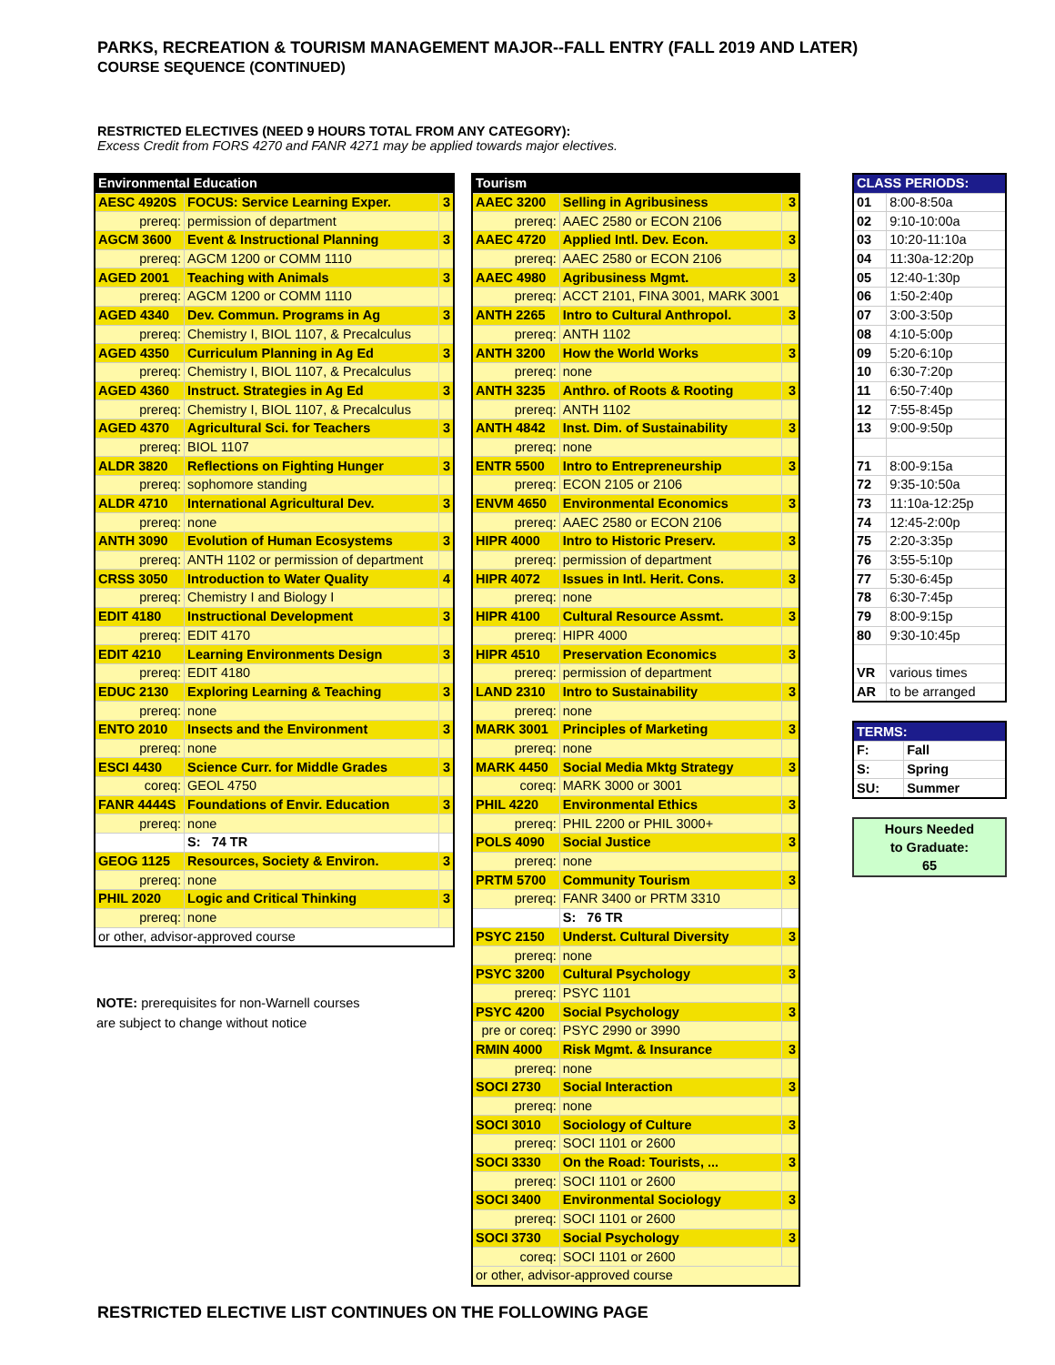PARKS, RECREATION & TOURISM MANAGEMENT MAJOR--FALL ENTRY (FALL 2019 AND LATER)
COURSE SEQUENCE (CONTINUED)
RESTRICTED ELECTIVES (NEED 9 HOURS TOTAL FROM ANY CATEGORY):
Excess Credit from FORS 4270 and FANR 4271 may be applied towards major electives.
| Environmental Education | | |
| --- | --- | --- |
| AESC 4920S | FOCUS: Service Learning Exper. | 3 |
| prereq: | permission of department | |
| AGCM 3600 | Event & Instructional Planning | 3 |
| prereq: | AGCM 1200 or COMM 1110 | |
| AGED 2001 | Teaching with Animals | 3 |
| prereq: | AGCM 1200 or COMM 1110 | |
| AGED 4340 | Dev. Commun. Programs in Ag | 3 |
| prereq: | Chemistry I, BIOL 1107, & Precalculus | |
| AGED 4350 | Curriculum Planning in Ag Ed | 3 |
| prereq: | Chemistry I, BIOL 1107, & Precalculus | |
| AGED 4360 | Instruct. Strategies in Ag Ed | 3 |
| prereq: | Chemistry I, BIOL 1107, & Precalculus | |
| AGED 4370 | Agricultural Sci. for Teachers | 3 |
| prereq: | BIOL 1107 | |
| ALDR 3820 | Reflections on Fighting Hunger | 3 |
| prereq: | sophomore standing | |
| ALDR 4710 | International Agricultural Dev. | 3 |
| prereq: | none | |
| ANTH 3090 | Evolution of Human Ecosystems | 3 |
| prereq: | ANTH 1102 or permission of department | |
| CRSS 3050 | Introduction to Water Quality | 4 |
| prereq: | Chemistry I and Biology I | |
| EDIT 4180 | Instructional Development | 3 |
| prereq: | EDIT 4170 | |
| EDIT 4210 | Learning Environments Design | 3 |
| prereq: | EDIT 4180 | |
| EDUC 2130 | Exploring Learning & Teaching | 3 |
| prereq: | none | |
| ENTO 2010 | Insects and the Environment | 3 |
| prereq: | none | |
| ESCI 4430 | Science Curr. for Middle Grades | 3 |
| coreq: | GEOL 4750 | |
| FANR 4444S | Foundations of Envir. Education | 3 |
| prereq: | none | |
| | S: 74 TR | |
| GEOG 1125 | Resources, Society & Environ. | 3 |
| prereq: | none | |
| PHIL 2020 | Logic and Critical Thinking | 3 |
| prereq: | none | |
| or other, advisor-approved course | | |
NOTE: prerequisites for non-Warnell courses
are subject to change without notice
| Tourism | | |
| --- | --- | --- |
| AAEC 3200 | Selling in Agribusiness | 3 |
| prereq: | AAEC 2580 or ECON 2106 | |
| AAEC 4720 | Applied Intl. Dev. Econ. | 3 |
| prereq: | AAEC 2580 or ECON 2106 | |
| AAEC 4980 | Agribusiness Mgmt. | 3 |
| prereq: | ACCT 2101, FINA 3001, MARK 3001 | |
| ANTH 2265 | Intro to Cultural Anthropol. | 3 |
| prereq: | ANTH 1102 | |
| ANTH 3200 | How the World Works | 3 |
| prereq: | none | |
| ANTH 3235 | Anthro. of Roots & Rooting | 3 |
| prereq: | ANTH 1102 | |
| ANTH 4842 | Inst. Dim. of Sustainability | 3 |
| prereq: | none | |
| ENTR 5500 | Intro to Entrepreneurship | 3 |
| prereq: | ECON 2105 or 2106 | |
| ENVM 4650 | Environmental Economics | 3 |
| prereq: | AAEC 2580 or ECON 2106 | |
| HIPR 4000 | Intro to Historic Preserv. | 3 |
| prereq: | permission of department | |
| HIPR 4072 | Issues in Intl. Herit. Cons. | 3 |
| prereq: | none | |
| HIPR 4100 | Cultural Resource Assmt. | 3 |
| prereq: | HIPR 4000 | |
| HIPR 4510 | Preservation Economics | 3 |
| prereq: | permission of department | |
| LAND 2310 | Intro to Sustainability | 3 |
| prereq: | none | |
| MARK 3001 | Principles of Marketing | 3 |
| prereq: | none | |
| MARK 4450 | Social Media Mktg Strategy | 3 |
| coreq: | MARK 3000 or 3001 | |
| PHIL 4220 | Environmental Ethics | 3 |
| prereq: | PHIL 2200 or PHIL 3000+ | |
| POLS 4090 | Social Justice | 3 |
| prereq: | none | |
| PRTM 5700 | Community Tourism | 3 |
| prereq: | FANR 3400 or PRTM 3310 | |
| | S: 76 TR | |
| PSYC 2150 | Underst. Cultural Diversity | 3 |
| prereq: | none | |
| PSYC 3200 | Cultural Psychology | 3 |
| prereq: | PSYC 1101 | |
| PSYC 4200 | Social Psychology | 3 |
| pre or coreq: | PSYC 2990 or 3990 | |
| RMIN 4000 | Risk Mgmt. & Insurance | 3 |
| prereq: | none | |
| SOCI 2730 | Social Interaction | 3 |
| prereq: | none | |
| SOCI 3010 | Sociology of Culture | 3 |
| prereq: | SOCI 1101 or 2600 | |
| SOCI 3330 | On the Road: Tourists, ... | 3 |
| prereq: | SOCI 1101 or 2600 | |
| SOCI 3400 | Environmental Sociology | 3 |
| prereq: | SOCI 1101 or 2600 | |
| SOCI 3730 | Social Psychology | 3 |
| coreq: | SOCI 1101 or 2600 | |
| or other, advisor-approved course | | |
| CLASS PERIODS: | |
| --- | --- |
| 01 | 8:00-8:50a |
| 02 | 9:10-10:00a |
| 03 | 10:20-11:10a |
| 04 | 11:30a-12:20p |
| 05 | 12:40-1:30p |
| 06 | 1:50-2:40p |
| 07 | 3:00-3:50p |
| 08 | 4:10-5:00p |
| 09 | 5:20-6:10p |
| 10 | 6:30-7:20p |
| 11 | 6:50-7:40p |
| 12 | 7:55-8:45p |
| 13 | 9:00-9:50p |
| 71 | 8:00-9:15a |
| 72 | 9:35-10:50a |
| 73 | 11:10a-12:25p |
| 74 | 12:45-2:00p |
| 75 | 2:20-3:35p |
| 76 | 3:55-5:10p |
| 77 | 5:30-6:45p |
| 78 | 6:30-7:45p |
| 79 | 8:00-9:15p |
| 80 | 9:30-10:45p |
| VR | various times |
| AR | to be arranged |
| TERMS: | |
| --- | --- |
| F: | Fall |
| S: | Spring |
| SU: | Summer |
Hours Needed
to Graduate:
65
RESTRICTED ELECTIVE LIST CONTINUES ON THE FOLLOWING PAGE